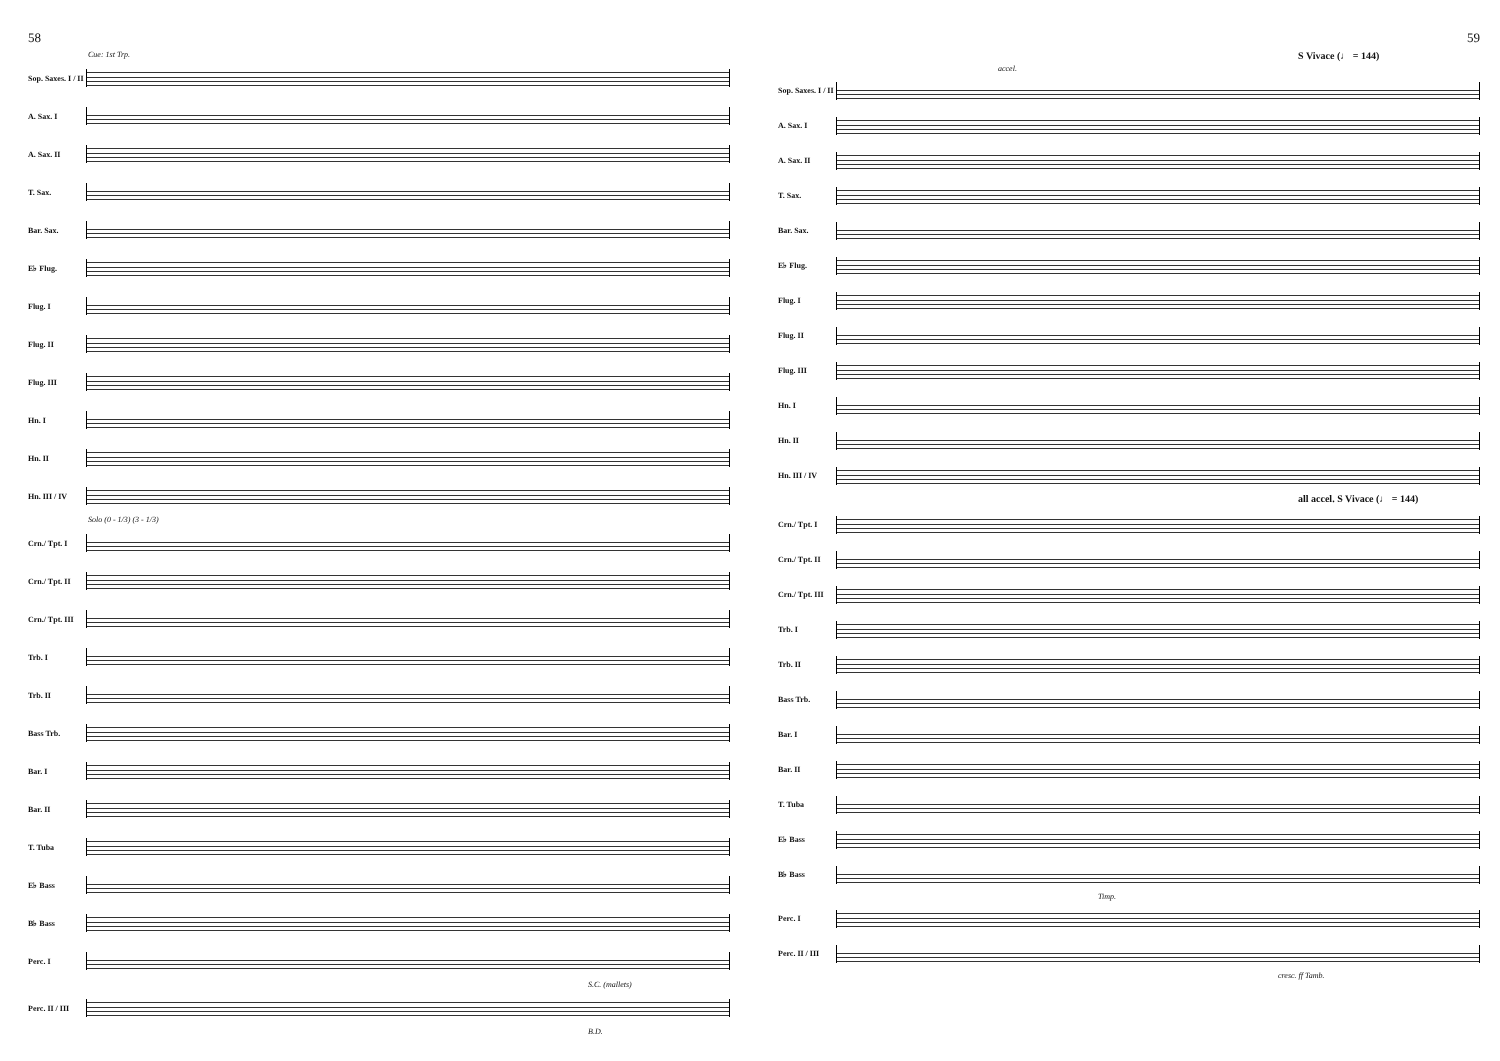58
Cue: 1st Trp.
Sop. Saxes. I / II
A. Sax. I
A. Sax. II
T. Sax.
Bar. Sax.
E♭ Flug.
Flug. I
Flug. II
Flug. III
Hn. I
Hn. II
Hn. III / IV
Solo (0 - 1/3) (3 - 1/3)
Crn./ Tpt. I
Crn./ Tpt. II
Crn./ Tpt. III
Trb. I
Trb. II
Bass Trb.
Bar. I
Bar. II
T. Tuba
E♭ Bass
B♭ Bass
Perc. I
S.C. (mallets)
Perc. II / III
B.D.
59
S Vivace (♩ = 144)
accel.
Sop. Saxes. I / II
A. Sax. I
A. Sax. II
T. Sax.
Bar. Sax.
E♭ Flug.
Flug. I
Flug. II
Flug. III
Hn. I
Hn. II
Hn. III / IV
all accel. S Vivace (♩ = 144)
Crn./ Tpt. I
Crn./ Tpt. II
Crn./ Tpt. III
Trb. I
Trb. II
Bass Trb.
Bar. I
Bar. II
T. Tuba
E♭ Bass
B♭ Bass
Timp.
Perc. I
Perc. II / III
cresc. ff Tamb.